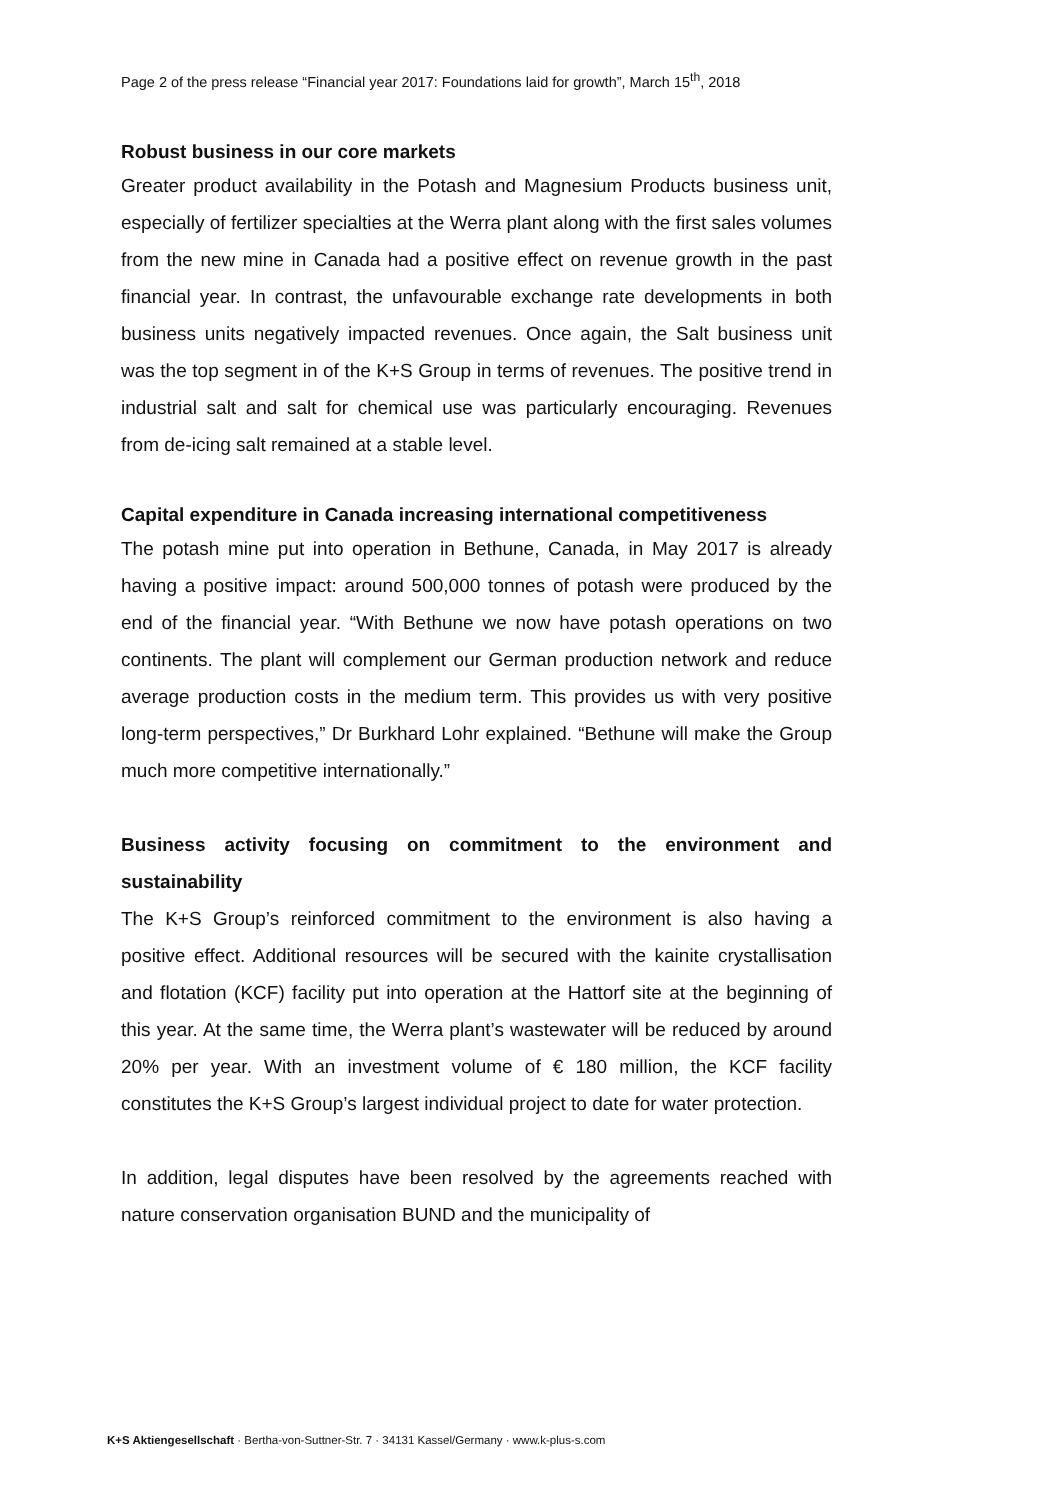Page 2 of the press release “Financial year 2017: Foundations laid for growth”, March 15<sup>th</sup>, 2018
Robust business in our core markets
Greater product availability in the Potash and Magnesium Products business unit, especially of fertilizer specialties at the Werra plant along with the first sales volumes from the new mine in Canada had a positive effect on revenue growth in the past financial year. In contrast, the unfavourable exchange rate developments in both business units negatively impacted revenues. Once again, the Salt business unit was the top segment in of the K+S Group in terms of revenues. The positive trend in industrial salt and salt for chemical use was particularly encouraging. Revenues from de-icing salt remained at a stable level.
Capital expenditure in Canada increasing international competitiveness
The potash mine put into operation in Bethune, Canada, in May 2017 is already having a positive impact: around 500,000 tonnes of potash were produced by the end of the financial year. “With Bethune we now have potash operations on two continents. The plant will complement our German production network and reduce average production costs in the medium term. This provides us with very positive long-term perspectives,” Dr Burkhard Lohr explained. “Bethune will make the Group much more competitive internationally.”
Business activity focusing on commitment to the environment and sustainability
The K+S Group’s reinforced commitment to the environment is also having a positive effect. Additional resources will be secured with the kainite crystallisation and flotation (KCF) facility put into operation at the Hattorf site at the beginning of this year. At the same time, the Werra plant’s wastewater will be reduced by around 20% per year. With an investment volume of € 180 million, the KCF facility constitutes the K+S Group’s largest individual project to date for water protection.
In addition, legal disputes have been resolved by the agreements reached with nature conservation organisation BUND and the municipality of
K+S Aktiengesellschaft · Bertha-von-Suttner-Str. 7 · 34131 Kassel/Germany · www.k-plus-s.com